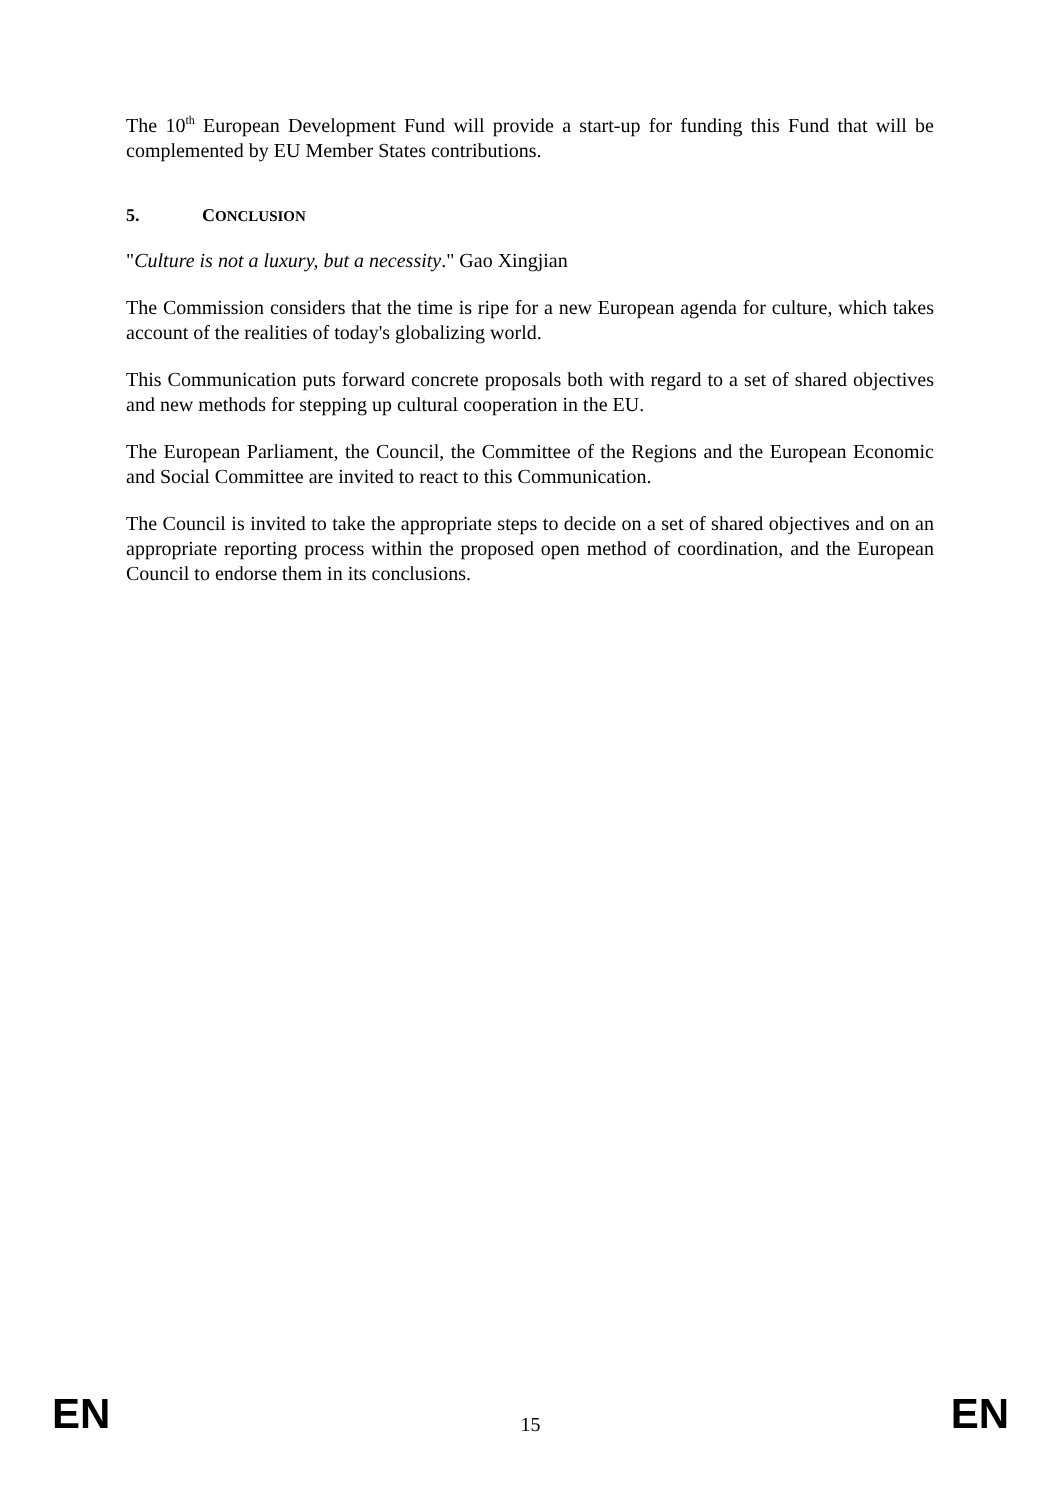The 10<sup>th</sup> European Development Fund will provide a start-up for funding this Fund that will be complemented by EU Member States contributions.
5. CONCLUSION
"Culture is not a luxury, but a necessity." Gao Xingjian
The Commission considers that the time is ripe for a new European agenda for culture, which takes account of the realities of today's globalizing world.
This Communication puts forward concrete proposals both with regard to a set of shared objectives and new methods for stepping up cultural cooperation in the EU.
The European Parliament, the Council, the Committee of the Regions and the European Economic and Social Committee are invited to react to this Communication.
The Council is invited to take the appropriate steps to decide on a set of shared objectives and on an appropriate reporting process within the proposed open method of coordination, and the European Council to endorse them in its conclusions.
EN 15 EN